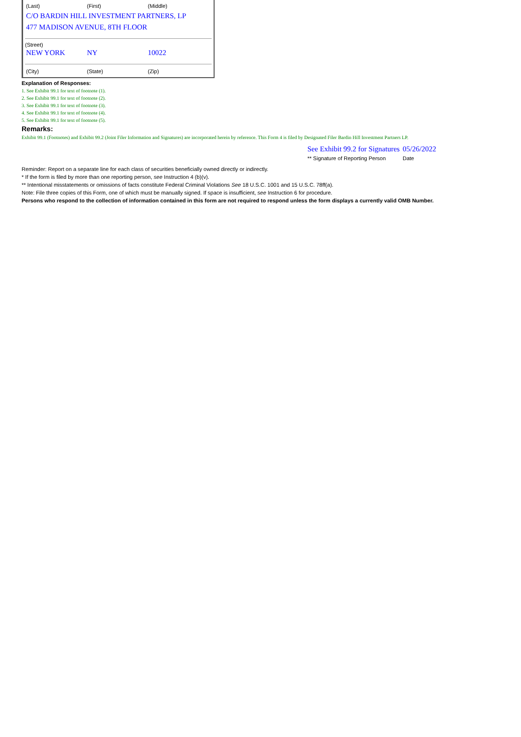| (Last) | (First) | (Middle) |
C/O BARDIN HILL INVESTMENT PARTNERS, LP
477 MADISON AVENUE, 8TH FLOOR
(Street)
| NEW YORK | NY | 10022 |
| (City) | (State) | (Zip) |
Explanation of Responses:
1. See Exhibit 99.1 for text of footnote (1).
2. See Exhibit 99.1 for text of footnote (2).
3. See Exhibit 99.1 for text of footnote (3).
4. See Exhibit 99.1 for text of footnote (4).
5. See Exhibit 99.1 for text of footnote (5).
Remarks:
Exhibit 99.1 (Footnotes) and Exhibit 99.2 (Joint Filer Information and Signatures) are incorporated herein by reference. This Form 4 is filed by Designated Filer Bardin Hill Investment Partners LP.
| See Exhibit 99.2 for Signatures | 05/26/2022 |
| ** Signature of Reporting Person | Date |
Reminder: Report on a separate line for each class of securities beneficially owned directly or indirectly.
* If the form is filed by more than one reporting person, see Instruction 4 (b)(v).
** Intentional misstatements or omissions of facts constitute Federal Criminal Violations See 18 U.S.C. 1001 and 15 U.S.C. 78ff(a).
Note: File three copies of this Form, one of which must be manually signed. If space is insufficient, see Instruction 6 for procedure.
Persons who respond to the collection of information contained in this form are not required to respond unless the form displays a currently valid OMB Number.